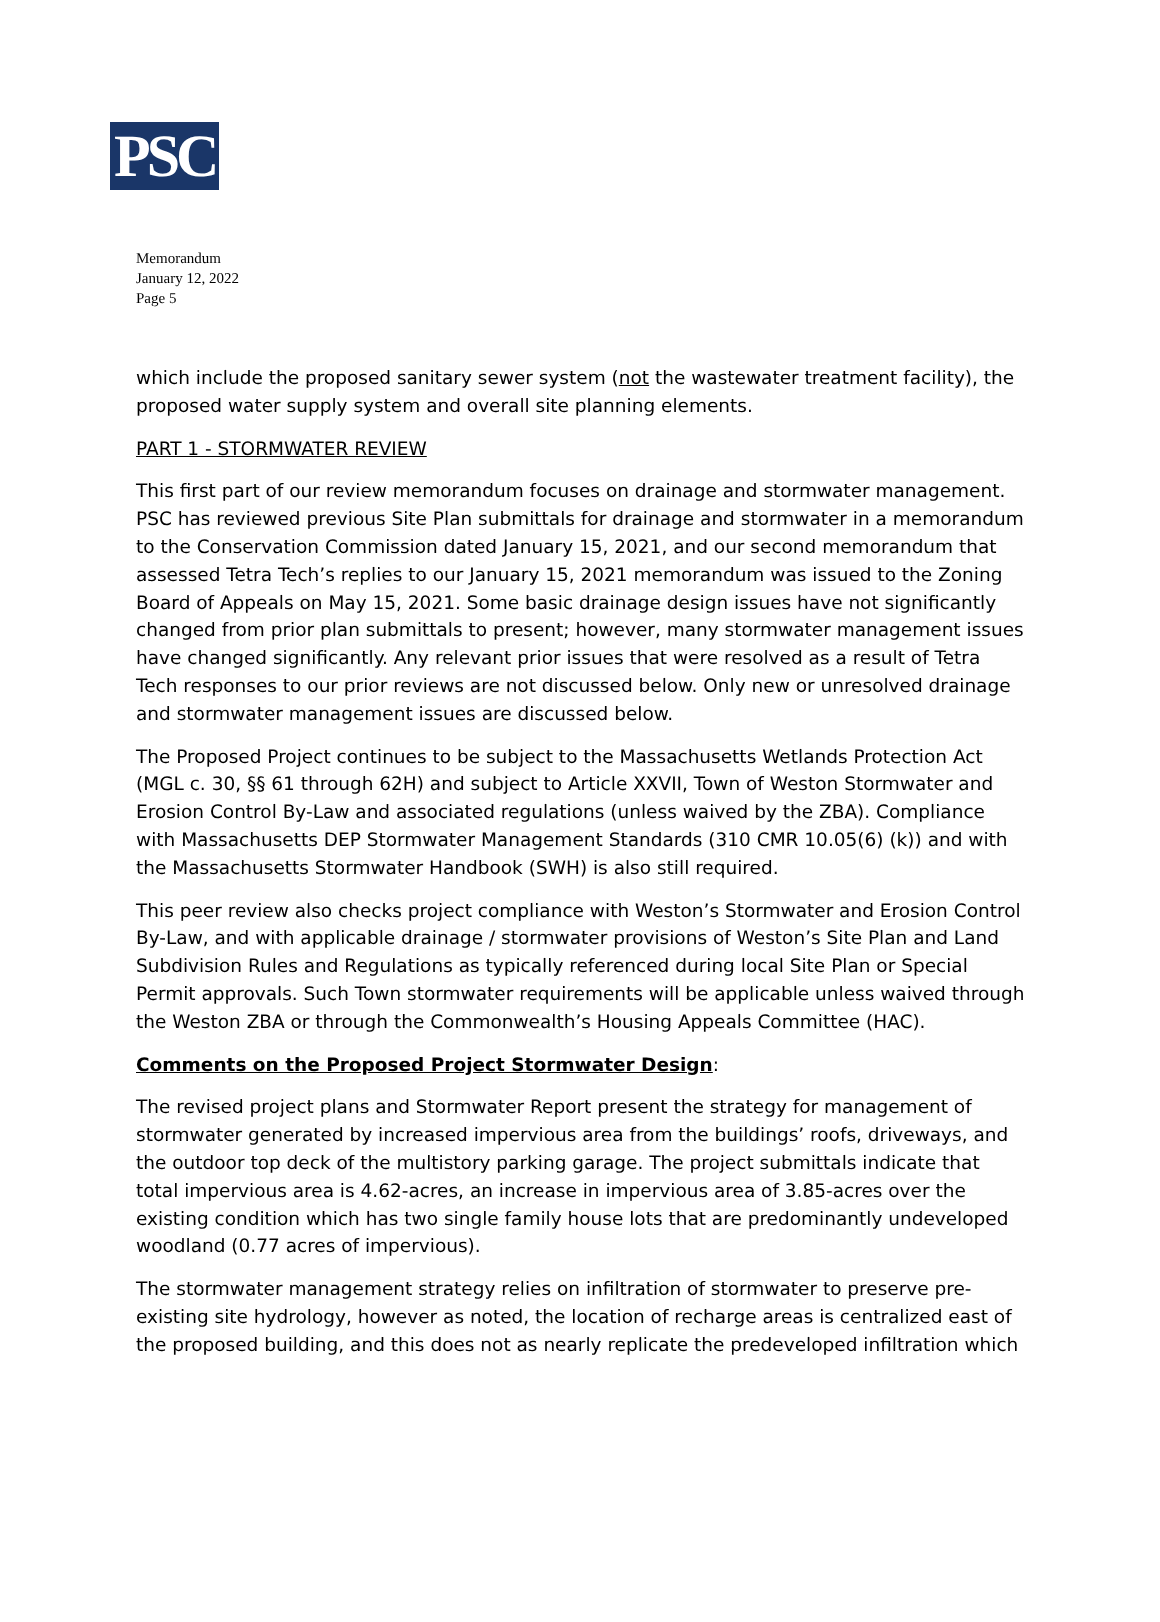PSC
Memorandum
January 12, 2022
Page 5
which include the proposed sanitary sewer system (not the wastewater treatment facility), the proposed water supply system and overall site planning elements.
PART 1 - STORMWATER REVIEW
This first part of our review memorandum focuses on drainage and stormwater management. PSC has reviewed previous Site Plan submittals for drainage and stormwater in a memorandum to the Conservation Commission dated January 15, 2021, and our second memorandum that assessed Tetra Tech’s replies to our January 15, 2021 memorandum was issued to the Zoning Board of Appeals on May 15, 2021. Some basic drainage design issues have not significantly changed from prior plan submittals to present; however, many stormwater management issues have changed significantly. Any relevant prior issues that were resolved as a result of Tetra Tech responses to our prior reviews are not discussed below. Only new or unresolved drainage and stormwater management issues are discussed below.
The Proposed Project continues to be subject to the Massachusetts Wetlands Protection Act (MGL c. 30, §§ 61 through 62H) and subject to Article XXVII, Town of Weston Stormwater and Erosion Control By-Law and associated regulations (unless waived by the ZBA). Compliance with Massachusetts DEP Stormwater Management Standards (310 CMR 10.05(6) (k)) and with the Massachusetts Stormwater Handbook (SWH) is also still required.
This peer review also checks project compliance with Weston’s Stormwater and Erosion Control By-Law, and with applicable drainage / stormwater provisions of Weston’s Site Plan and Land Subdivision Rules and Regulations as typically referenced during local Site Plan or Special Permit approvals. Such Town stormwater requirements will be applicable unless waived through the Weston ZBA or through the Commonwealth’s Housing Appeals Committee (HAC).
Comments on the Proposed Project Stormwater Design:
The revised project plans and Stormwater Report present the strategy for management of stormwater generated by increased impervious area from the buildings’ roofs, driveways, and the outdoor top deck of the multistory parking garage. The project submittals indicate that total impervious area is 4.62-acres, an increase in impervious area of 3.85-acres over the existing condition which has two single family house lots that are predominantly undeveloped woodland (0.77 acres of impervious).
The stormwater management strategy relies on infiltration of stormwater to preserve pre-existing site hydrology, however as noted, the location of recharge areas is centralized east of the proposed building, and this does not as nearly replicate the predeveloped infiltration which